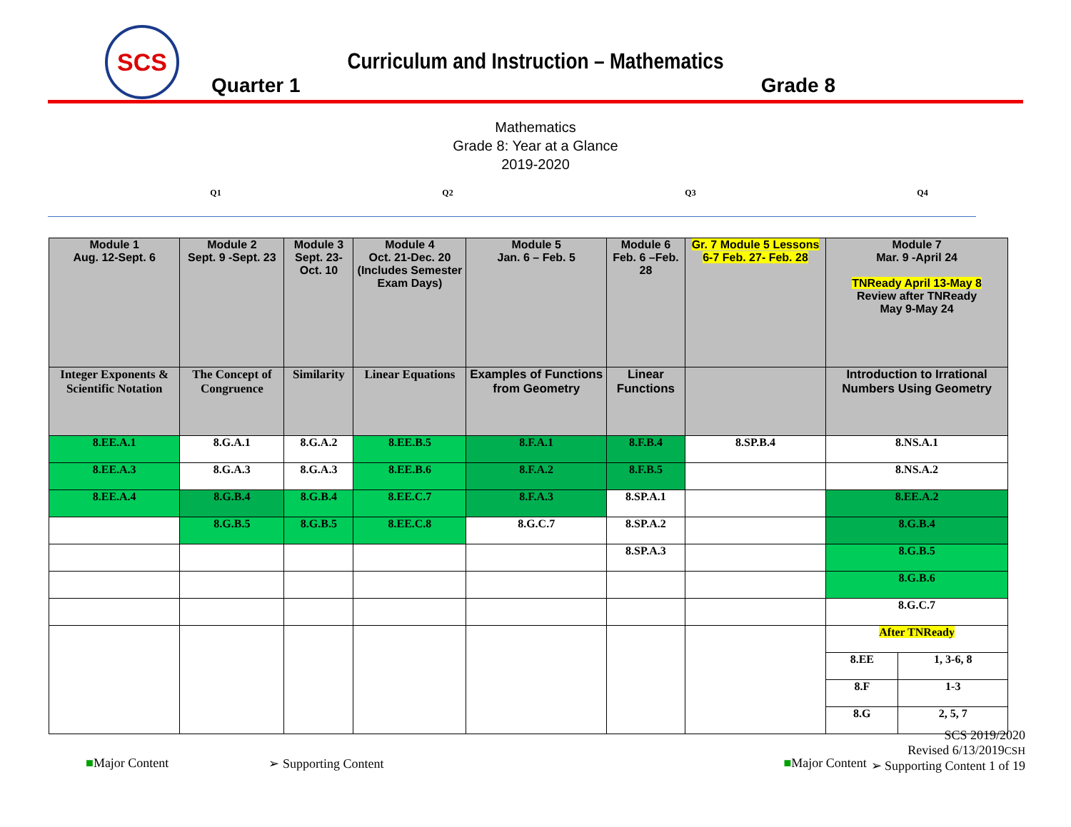SCS
Curriculum and Instruction – Mathematics
Quarter 1 Grade 8
Mathematics
Grade 8: Year at a Glance
2019-2020
Q1 Q2 Q3 Q4
| Module 1 Aug. 12-Sept. 6 | Module 2 Sept. 9 -Sept. 23 | Module 3 Sept. 23-Oct. 10 | Module 4 Oct. 21-Dec. 20 (Includes Semester Exam Days) | Module 5 Jan. 6 – Feb. 5 | Module 6 Feb. 6 –Feb. 28 | Gr. 7 Module 5 Lessons 6-7 Feb. 27- Feb. 28 | Module 7 Mar. 9 -April 24 TNReady April 13-May 8 Review after TNReady May 9-May 24 | |
| Integer Exponents & Scientific Notation | The Concept of Congruence | Similarity | Linear Equations | Examples of Functions from Geometry | Linear Functions | | Introduction to Irrational Numbers Using Geometry | |
| 8.EE.A.1 | 8.G.A.1 | 8.G.A.2 | 8.EE.B.5 | 8.F.A.1 | 8.F.B.4 | 8.SP.B.4 | 8.NS.A.1 | |
| 8.EE.A.3 | 8.G.A.3 | 8.G.A.3 | 8.EE.B.6 | 8.F.A.2 | 8.F.B.5 | | 8.NS.A.2 | |
| 8.EE.A.4 | 8.G.B.4 | 8.G.B.4 | 8.EE.C.7 | 8.F.A.3 | 8.SP.A.1 | | 8.EE.A.2 | |
| | 8.G.B.5 | 8.G.B.5 | 8.EE.C.8 | 8.G.C.7 | 8.SP.A.2 | | 8.G.B.4 | |
| | | | | | 8.SP.A.3 | | 8.G.B.5 | |
| | | | | | | | 8.G.B.6 | |
| | | | | | | | 8.G.C.7 | |
| | | | | | | | After TNReady | |
| | | | | | | | 8.EE | 1, 3-6, 8 |
| | | | | | | | 8.F | 1-3 |
| | | | | | | | 8.G | 2, 5, 7 |
■Major Content ➢ Supporting Content ■Major Content
SCS 2019/2020
Revised 6/13/2019CSH
➢ Supporting Content 1 of 19